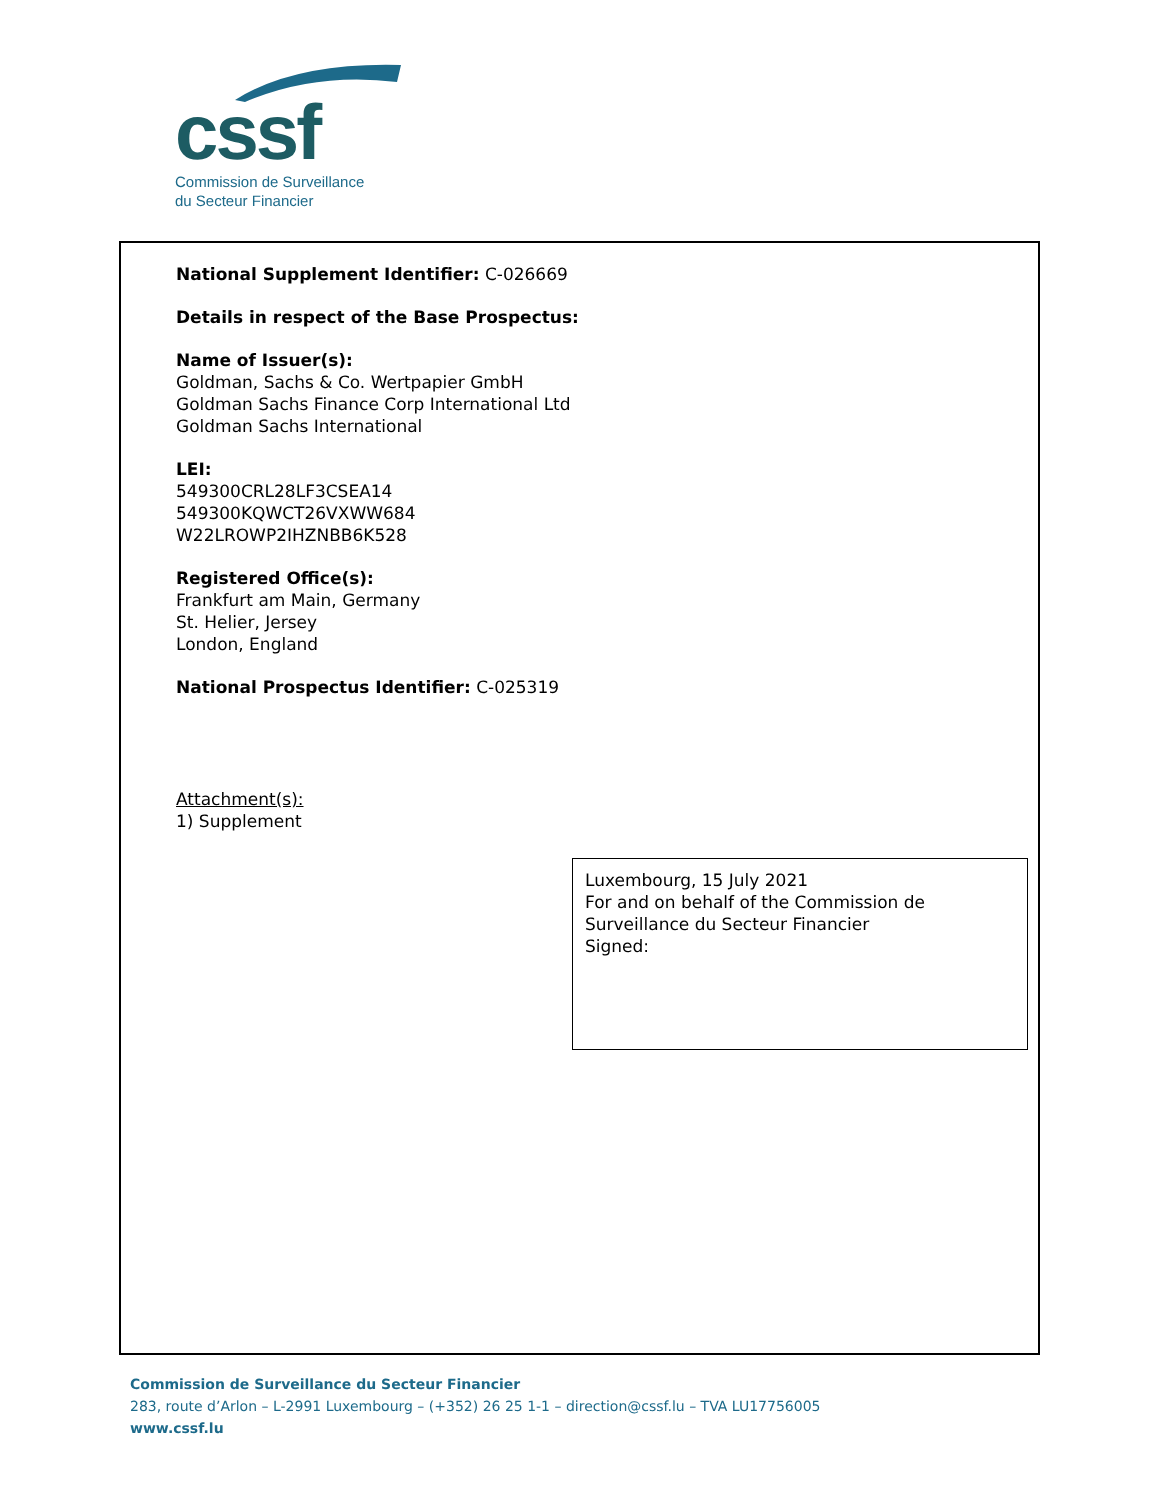cssf
Commission de Surveillance
du Secteur Financier
National Supplement Identifier: C-026669
Details in respect of the Base Prospectus:
Name of Issuer(s):
Goldman, Sachs & Co. Wertpapier GmbH
Goldman Sachs Finance Corp International Ltd
Goldman Sachs International
LEI:
549300CRL28LF3CSEA14
549300KQWCT26VXWW684
W22LROWP2IHZNBB6K528
Registered Office(s):
Frankfurt am Main, Germany
St. Helier, Jersey
London, England
National Prospectus Identifier: C-025319
Attachment(s):
1) Supplement
Luxembourg, 15 July 2021
For and on behalf of the Commission de Surveillance du Secteur Financier
Signed:
Commission de Surveillance du Secteur Financier
283, route d’Arlon – L-2991 Luxembourg – (+352) 26 25 1-1 – direction@cssf.lu – TVA LU17756005
www.cssf.lu